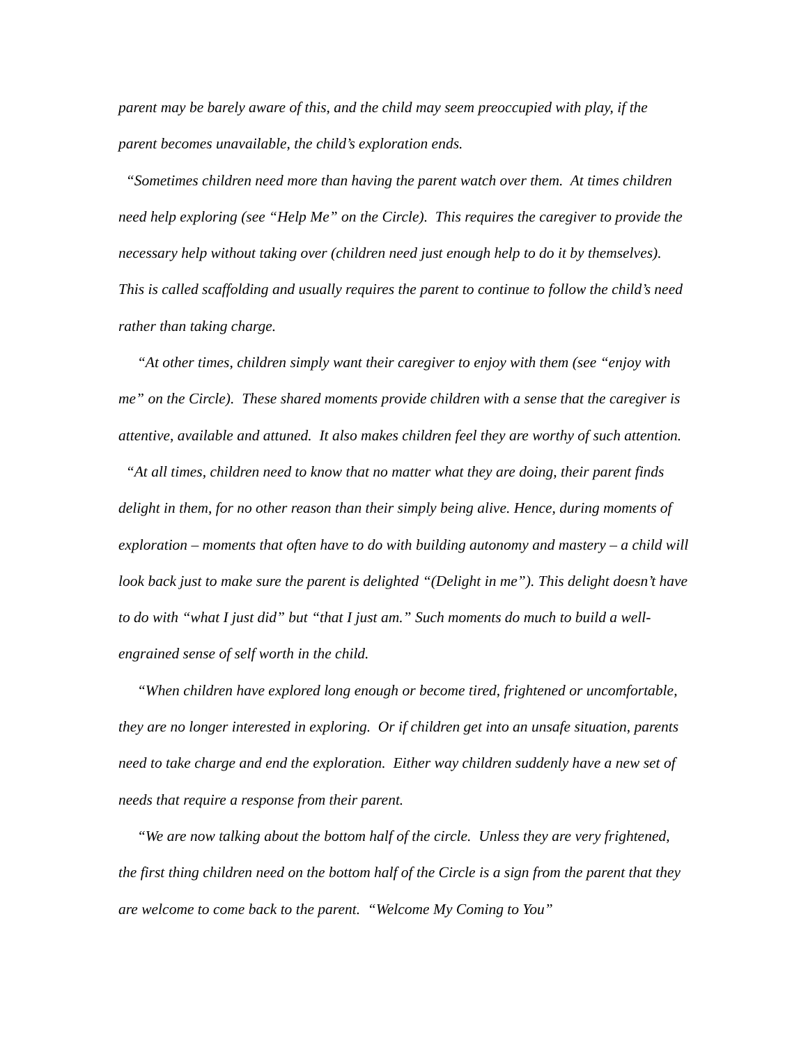parent may be barely aware of this, and the child may seem preoccupied with play, if the parent becomes unavailable, the child’s exploration ends.
“Sometimes children need more than having the parent watch over them. At times children need help exploring (see “Help Me” on the Circle). This requires the caregiver to provide the necessary help without taking over (children need just enough help to do it by themselves). This is called scaffolding and usually requires the parent to continue to follow the child’s need rather than taking charge.
“At other times, children simply want their caregiver to enjoy with them (see “enjoy with me” on the Circle). These shared moments provide children with a sense that the caregiver is attentive, available and attuned. It also makes children feel they are worthy of such attention.
“At all times, children need to know that no matter what they are doing, their parent finds delight in them, for no other reason than their simply being alive. Hence, during moments of exploration – moments that often have to do with building autonomy and mastery – a child will look back just to make sure the parent is delighted “(Delight in me”). This delight doesn’t have to do with “what I just did” but “that I just am.” Such moments do much to build a well-engrained sense of self worth in the child.
“When children have explored long enough or become tired, frightened or uncomfortable, they are no longer interested in exploring. Or if children get into an unsafe situation, parents need to take charge and end the exploration. Either way children suddenly have a new set of needs that require a response from their parent.
“We are now talking about the bottom half of the circle. Unless they are very frightened, the first thing children need on the bottom half of the Circle is a sign from the parent that they are welcome to come back to the parent. “Welcome My Coming to You”